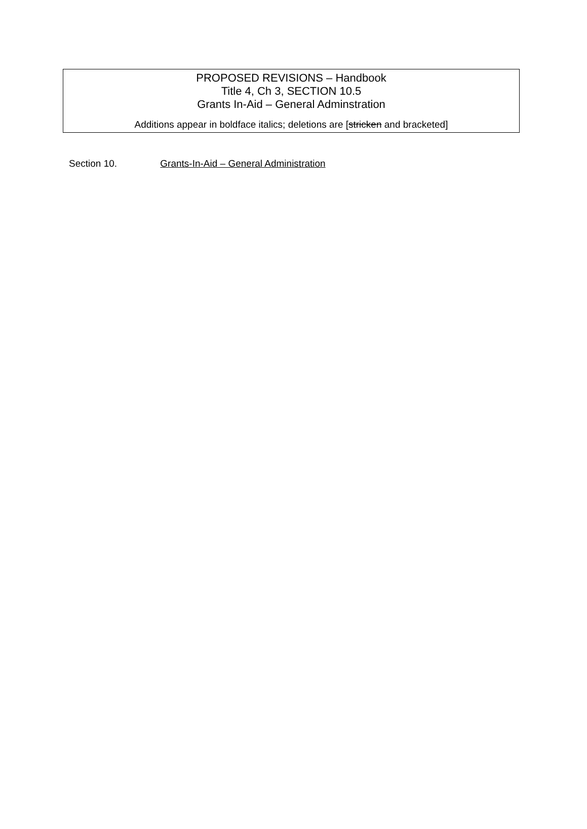PROPOSED REVISIONS – Handbook
Title 4, Ch 3, SECTION 10.5
Grants In-Aid – General Adminstration
Additions appear in boldface italics; deletions are [stricken and bracketed]
Section 10. Grants-In-Aid – General Administration